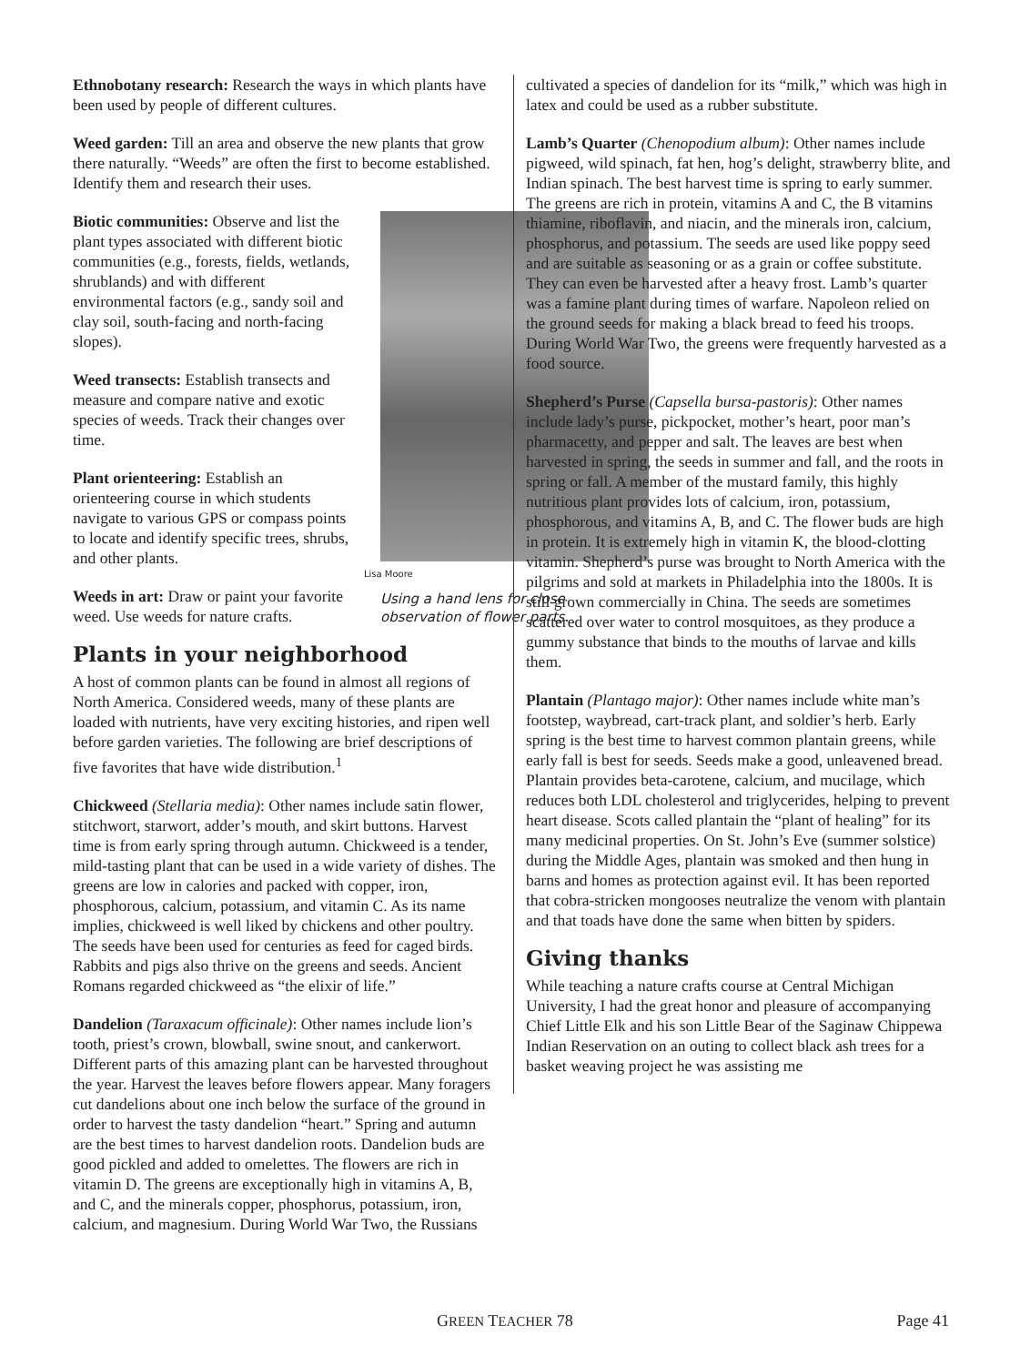Ethnobotany research: Research the ways in which plants have been used by people of different cultures.
Weed garden: Till an area and observe the new plants that grow there naturally. “Weeds” are often the first to become established. Identify them and research their uses.
Lisa Moore
Using a hand lens for close observation of flower parts.
Biotic communities: Observe and list the plant types associated with different biotic communities (e.g., forests, fields, wetlands, shrublands) and with different environmental factors (e.g., sandy soil and clay soil, south-facing and north-facing slopes).
Weed transects: Establish transects and measure and compare native and exotic species of weeds. Track their changes over time.
Plant orienteering: Establish an orienteering course in which students navigate to various GPS or compass points to locate and identify specific trees, shrubs, and other plants.
Weeds in art: Draw or paint your favorite weed. Use weeds for nature crafts.
Plants in your neighborhood
A host of common plants can be found in almost all regions of North America. Considered weeds, many of these plants are loaded with nutrients, have very exciting histories, and ripen well before garden varieties. The following are brief descriptions of five favorites that have wide distribution.<sup>1</sup>
Chickweed (Stellaria media): Other names include satin flower, stitchwort, starwort, adder’s mouth, and skirt buttons. Harvest time is from early spring through autumn. Chickweed is a tender, mild-tasting plant that can be used in a wide variety of dishes. The greens are low in calories and packed with copper, iron, phosphorous, calcium, potassium, and vitamin C. As its name implies, chickweed is well liked by chickens and other poultry. The seeds have been used for centuries as feed for caged birds. Rabbits and pigs also thrive on the greens and seeds. Ancient Romans regarded chickweed as “the elixir of life.”
Dandelion (Taraxacum officinale): Other names include lion’s tooth, priest’s crown, blowball, swine snout, and cankerwort. Different parts of this amazing plant can be harvested throughout the year. Harvest the leaves before flowers appear. Many foragers cut dandelions about one inch below the surface of the ground in order to harvest the tasty dandelion “heart.” Spring and autumn are the best times to harvest dandelion roots. Dandelion buds are good pickled and added to omelettes. The flowers are rich in vitamin D. The greens are exceptionally high in vitamins A, B, and C, and the minerals copper, phosphorus, potassium, iron, calcium, and magnesium. During World War Two, the Russians
cultivated a species of dandelion for its “milk,” which was high in latex and could be used as a rubber substitute.
Lamb’s Quarter (Chenopodium album): Other names include pigweed, wild spinach, fat hen, hog’s delight, strawberry blite, and Indian spinach. The best harvest time is spring to early summer. The greens are rich in protein, vitamins A and C, the B vitamins thiamine, riboflavin, and niacin, and the minerals iron, calcium, phosphorus, and potassium. The seeds are used like poppy seed and are suitable as seasoning or as a grain or coffee substitute. They can even be harvested after a heavy frost. Lamb’s quarter was a famine plant during times of warfare. Napoleon relied on the ground seeds for making a black bread to feed his troops. During World War Two, the greens were frequently harvested as a food source.
Shepherd’s Purse (Capsella bursa-pastoris): Other names include lady’s purse, pickpocket, mother’s heart, poor man’s pharmacetty, and pepper and salt. The leaves are best when harvested in spring, the seeds in summer and fall, and the roots in spring or fall. A member of the mustard family, this highly nutritious plant provides lots of calcium, iron, potassium, phosphorous, and vitamins A, B, and C. The flower buds are high in protein. It is extremely high in vitamin K, the blood-clotting vitamin. Shepherd’s purse was brought to North America with the pilgrims and sold at markets in Philadelphia into the 1800s. It is still grown commercially in China. The seeds are sometimes scattered over water to control mosquitoes, as they produce a gummy substance that binds to the mouths of larvae and kills them.
Plantain (Plantago major): Other names include white man’s footstep, waybread, cart-track plant, and soldier’s herb. Early spring is the best time to harvest common plantain greens, while early fall is best for seeds. Seeds make a good, unleavened bread. Plantain provides beta-carotene, calcium, and mucilage, which reduces both LDL cholesterol and triglycerides, helping to prevent heart disease. Scots called plantain the “plant of healing” for its many medicinal properties. On St. John’s Eve (summer solstice) during the Middle Ages, plantain was smoked and then hung in barns and homes as protection against evil. It has been reported that cobra-stricken mongooses neutralize the venom with plantain and that toads have done the same when bitten by spiders.
Giving thanks
While teaching a nature crafts course at Central Michigan University, I had the great honor and pleasure of accompanying Chief Little Elk and his son Little Bear of the Saginaw Chippewa Indian Reservation on an outing to collect black ash trees for a basket weaving project he was assisting me
GREEN TEACHER 78 Page 41